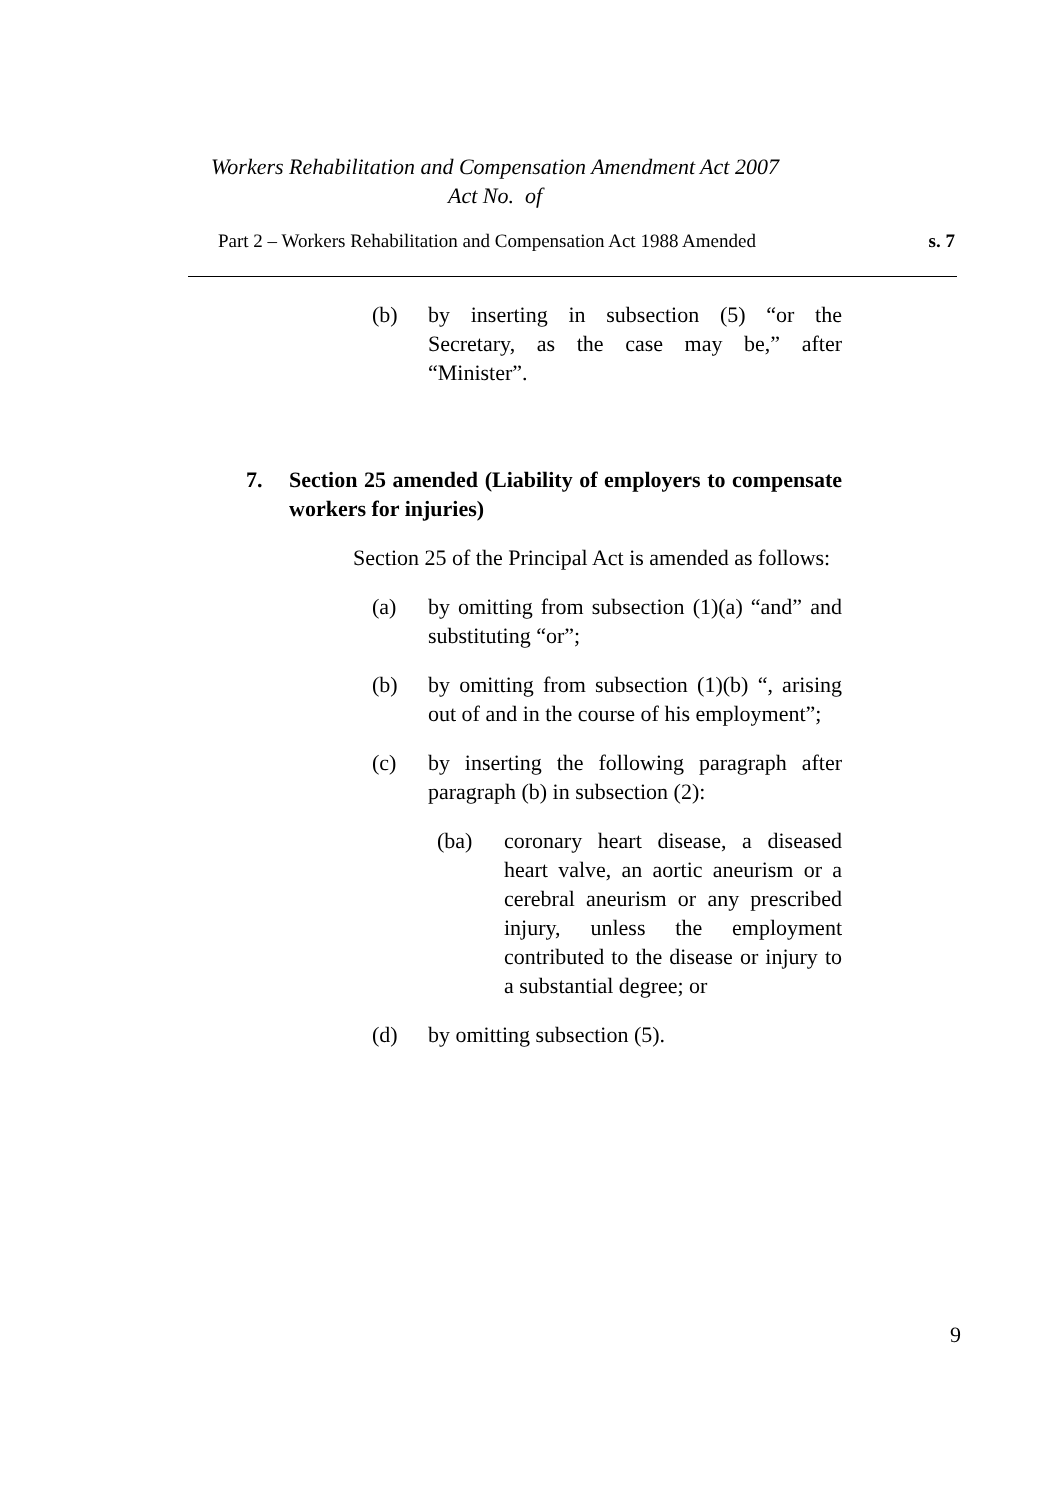Workers Rehabilitation and Compensation Amendment Act 2007
Act No. of
Part 2 – Workers Rehabilitation and Compensation Act 1988 Amended s. 7
(b) by inserting in subsection (5) “or the Secretary, as the case may be,” after “Minister”.
7. Section 25 amended (Liability of employers to compensate workers for injuries)
Section 25 of the Principal Act is amended as follows:
(a) by omitting from subsection (1)(a) “and” and substituting “or”;
(b) by omitting from subsection (1)(b) “, arising out of and in the course of his employment”;
(c) by inserting the following paragraph after paragraph (b) in subsection (2):
(ba) coronary heart disease, a diseased heart valve, an aortic aneurism or a cerebral aneurism or any prescribed injury, unless the employment contributed to the disease or injury to a substantial degree; or
(d) by omitting subsection (5).
9